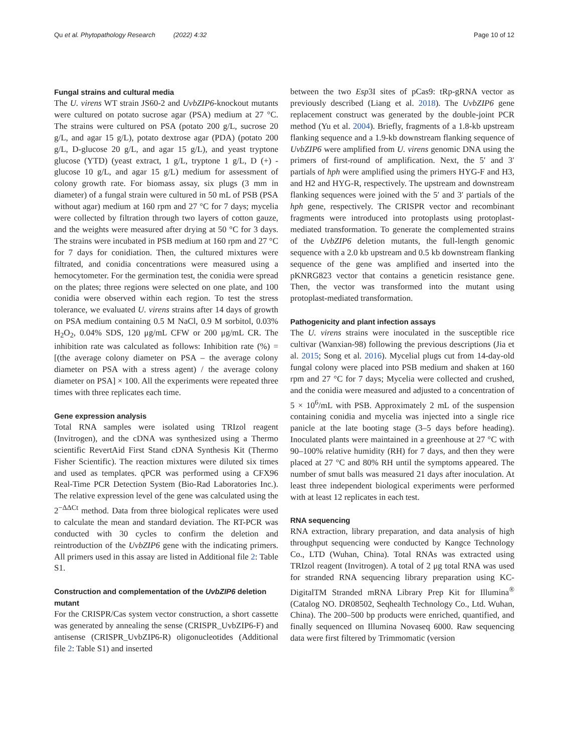Qu et al. Phytopathology Research (2022) 4:32 Page 10 of 12
Fungal strains and cultural media
The U. virens WT strain JS60-2 and UvbZIP6-knockout mutants were cultured on potato sucrose agar (PSA) medium at 27 °C. The strains were cultured on PSA (potato 200 g/L, sucrose 20 g/L, and agar 15 g/L), potato dextrose agar (PDA) (potato 200 g/L, D-glucose 20 g/L, and agar 15 g/L), and yeast tryptone glucose (YTD) (yeast extract, 1 g/L, tryptone 1 g/L, D (+) -glucose 10 g/L, and agar 15 g/L) medium for assessment of colony growth rate. For biomass assay, six plugs (3 mm in diameter) of a fungal strain were cultured in 50 mL of PSB (PSA without agar) medium at 160 rpm and 27 °C for 7 days; mycelia were collected by filtration through two layers of cotton gauze, and the weights were measured after drying at 50 °C for 3 days. The strains were incubated in PSB medium at 160 rpm and 27 °C for 7 days for conidiation. Then, the cultured mixtures were filtrated, and conidia concentrations were measured using a hemocytometer. For the germination test, the conidia were spread on the plates; three regions were selected on one plate, and 100 conidia were observed within each region. To test the stress tolerance, we evaluated U. virens strains after 14 days of growth on PSA medium containing 0.5 M NaCl, 0.9 M sorbitol, 0.03% H<sub>2</sub>O<sub>2</sub>, 0.04% SDS, 120 μg/mL CFW or 200 μg/mL CR. The inhibition rate was calculated as follows: Inhibition rate (%) = [(the average colony diameter on PSA – the average colony diameter on PSA with a stress agent) / the average colony diameter on PSA] × 100. All the experiments were repeated three times with three replicates each time.
Gene expression analysis
Total RNA samples were isolated using TRIzol reagent (Invitrogen), and the cDNA was synthesized using a Thermo scientific RevertAid First Stand cDNA Synthesis Kit (Thermo Fisher Scientific). The reaction mixtures were diluted six times and used as templates. qPCR was performed using a CFX96 Real-Time PCR Detection System (Bio-Rad Laboratories Inc.). The relative expression level of the gene was calculated using the 2<sup>−ΔΔCt</sup> method. Data from three biological replicates were used to calculate the mean and standard deviation. The RT-PCR was conducted with 30 cycles to confirm the deletion and reintroduction of the UvbZIP6 gene with the indicating primers. All primers used in this assay are listed in Additional file 2: Table S1.
Construction and complementation of the UvbZIP6 deletion mutant
For the CRISPR/Cas system vector construction, a short cassette was generated by annealing the sense (CRISPR_UvbZIP6-F) and antisense (CRISPR_UvbZIP6-R) oligonucleotides (Additional file 2: Table S1) and inserted
between the two Esp3I sites of pCas9: tRp-gRNA vector as previously described (Liang et al. 2018). The UvbZIP6 gene replacement construct was generated by the double-joint PCR method (Yu et al. 2004). Briefly, fragments of a 1.8-kb upstream flanking sequence and a 1.9-kb downstream flanking sequence of UvbZIP6 were amplified from U. virens genomic DNA using the primers of first-round of amplification. Next, the 5′ and 3′ partials of hph were amplified using the primers HYG-F and H3, and H2 and HYG-R, respectively. The upstream and downstream flanking sequences were joined with the 5′ and 3′ partials of the hph gene, respectively. The CRISPR vector and recombinant fragments were introduced into protoplasts using protoplast-mediated transformation. To generate the complemented strains of the UvbZIP6 deletion mutants, the full-length genomic sequence with a 2.0 kb upstream and 0.5 kb downstream flanking sequence of the gene was amplified and inserted into the pKNRG823 vector that contains a geneticin resistance gene. Then, the vector was transformed into the mutant using protoplast-mediated transformation.
Pathogenicity and plant infection assays
The U. virens strains were inoculated in the susceptible rice cultivar (Wanxian-98) following the previous descriptions (Jia et al. 2015; Song et al. 2016). Mycelial plugs cut from 14-day-old fungal colony were placed into PSB medium and shaken at 160 rpm and 27 °C for 7 days; Mycelia were collected and crushed, and the conidia were measured and adjusted to a concentration of 5 × 10<sup>6</sup>/mL with PSB. Approximately 2 mL of the suspension containing conidia and mycelia was injected into a single rice panicle at the late booting stage (3–5 days before heading). Inoculated plants were maintained in a greenhouse at 27 °C with 90–100% relative humidity (RH) for 7 days, and then they were placed at 27 °C and 80% RH until the symptoms appeared. The number of smut balls was measured 21 days after inoculation. At least three independent biological experiments were performed with at least 12 replicates in each test.
RNA sequencing
RNA extraction, library preparation, and data analysis of high throughput sequencing were conducted by Kangce Technology Co., LTD (Wuhan, China). Total RNAs was extracted using TRIzol reagent (Invitrogen). A total of 2 μg total RNA was used for stranded RNA sequencing library preparation using KC-DigitalTM Stranded mRNA Library Prep Kit for Illumina<sup>®</sup> (Catalog NO. DR08502, Seqhealth Technology Co., Ltd. Wuhan, China). The 200–500 bp products were enriched, quantified, and finally sequenced on Illumina Novaseq 6000. Raw sequencing data were first filtered by Trimmomatic (version